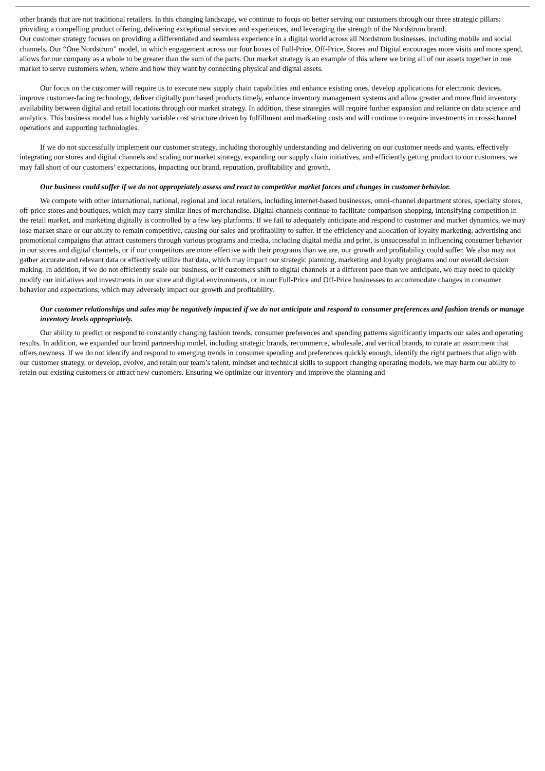other brands that are not traditional retailers. In this changing landscape, we continue to focus on better serving our customers through our three strategic pillars: providing a compelling product offering, delivering exceptional services and experiences, and leveraging the strength of the Nordstrom brand.
Our customer strategy focuses on providing a differentiated and seamless experience in a digital world across all Nordstrom businesses, including mobile and social channels. Our “One Nordstrom” model, in which engagement across our four boxes of Full-Price, Off-Price, Stores and Digital encourages more visits and more spend, allows for our company as a whole to be greater than the sum of the parts. Our market strategy is an example of this where we bring all of our assets together in one market to serve customers when, where and how they want by connecting physical and digital assets.
Our focus on the customer will require us to execute new supply chain capabilities and enhance existing ones, develop applications for electronic devices, improve customer-facing technology, deliver digitally purchased products timely, enhance inventory management systems and allow greater and more fluid inventory availability between digital and retail locations through our market strategy. In addition, these strategies will require further expansion and reliance on data science and analytics. This business model has a highly variable cost structure driven by fulfillment and marketing costs and will continue to require investments in cross-channel operations and supporting technologies.
If we do not successfully implement our customer strategy, including thoroughly understanding and delivering on our customer needs and wants, effectively integrating our stores and digital channels and scaling our market strategy, expanding our supply chain initiatives, and efficiently getting product to our customers, we may fall short of our customers’ expectations, impacting our brand, reputation, profitability and growth.
Our business could suffer if we do not appropriately assess and react to competitive market forces and changes in customer behavior.
We compete with other international, national, regional and local retailers, including internet-based businesses, omni-channel department stores, specialty stores, off-price stores and boutiques, which may carry similar lines of merchandise. Digital channels continue to facilitate comparison shopping, intensifying competition in the retail market, and marketing digitally is controlled by a few key platforms. If we fail to adequately anticipate and respond to customer and market dynamics, we may lose market share or our ability to remain competitive, causing our sales and profitability to suffer. If the efficiency and allocation of loyalty marketing, advertising and promotional campaigns that attract customers through various programs and media, including digital media and print, is unsuccessful in influencing consumer behavior in our stores and digital channels, or if our competitors are more effective with their programs than we are, our growth and profitability could suffer. We also may not gather accurate and relevant data or effectively utilize that data, which may impact our strategic planning, marketing and loyalty programs and our overall decision making. In addition, if we do not efficiently scale our business, or if customers shift to digital channels at a different pace than we anticipate, we may need to quickly modify our initiatives and investments in our store and digital environments, or in our Full-Price and Off-Price businesses to accommodate changes in consumer behavior and expectations, which may adversely impact our growth and profitability.
Our customer relationships and sales may be negatively impacted if we do not anticipate and respond to consumer preferences and fashion trends or manage inventory levels appropriately.
Our ability to predict or respond to constantly changing fashion trends, consumer preferences and spending patterns significantly impacts our sales and operating results. In addition, we expanded our brand partnership model, including strategic brands, recommerce, wholesale, and vertical brands, to curate an assortment that offers newness. If we do not identify and respond to emerging trends in consumer spending and preferences quickly enough, identify the right partners that align with our customer strategy, or develop, evolve, and retain our team’s talent, mindset and technical skills to support changing operating models, we may harm our ability to retain our existing customers or attract new customers. Ensuring we optimize our inventory and improve the planning and